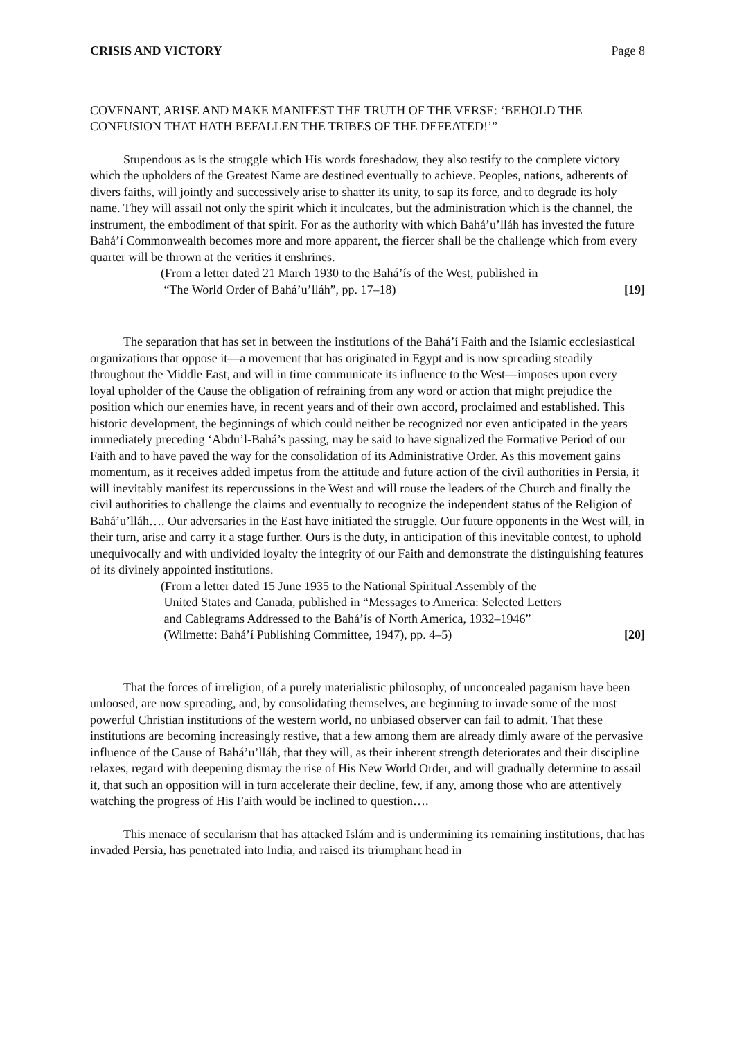CRISIS AND VICTORY Page 8
COVENANT, ARISE AND MAKE MANIFEST THE TRUTH OF THE VERSE: ‘BEHOLD THE CONFUSION THAT HATH BEFALLEN THE TRIBES OF THE DEFEATED!’”
Stupendous as is the struggle which His words foreshadow, they also testify to the complete victory which the upholders of the Greatest Name are destined eventually to achieve. Peoples, nations, adherents of divers faiths, will jointly and successively arise to shatter its unity, to sap its force, and to degrade its holy name. They will assail not only the spirit which it inculcates, but the administration which is the channel, the instrument, the embodiment of that spirit. For as the authority with which Bahá’u’lláh has invested the future Bahá’í Commonwealth becomes more and more apparent, the fiercer shall be the challenge which from every quarter will be thrown at the verities it enshrines.
(From a letter dated 21 March 1930 to the Bahá’ís of the West, published in
“The World Order of Bahá’u’lláh”, pp. 17–18) [19]
The separation that has set in between the institutions of the Bahá’í Faith and the Islamic ecclesiastical organizations that oppose it—a movement that has originated in Egypt and is now spreading steadily throughout the Middle East, and will in time communicate its influence to the West—imposes upon every loyal upholder of the Cause the obligation of refraining from any word or action that might prejudice the position which our enemies have, in recent years and of their own accord, proclaimed and established. This historic development, the beginnings of which could neither be recognized nor even anticipated in the years immediately preceding ‘Abdu’l-Bahá’s passing, may be said to have signalized the Formative Period of our Faith and to have paved the way for the consolidation of its Administrative Order. As this movement gains momentum, as it receives added impetus from the attitude and future action of the civil authorities in Persia, it will inevitably manifest its repercussions in the West and will rouse the leaders of the Church and finally the civil authorities to challenge the claims and eventually to recognize the independent status of the Religion of Bahá’u’lláh…. Our adversaries in the East have initiated the struggle. Our future opponents in the West will, in their turn, arise and carry it a stage further. Ours is the duty, in anticipation of this inevitable contest, to uphold unequivocally and with undivided loyalty the integrity of our Faith and demonstrate the distinguishing features of its divinely appointed institutions.
(From a letter dated 15 June 1935 to the National Spiritual Assembly of the
United States and Canada, published in “Messages to America: Selected Letters
and Cablegrams Addressed to the Bahá’ís of North America, 1932–1946”
(Wilmette: Bahá’í Publishing Committee, 1947), pp. 4–5) [20]
That the forces of irreligion, of a purely materialistic philosophy, of unconcealed paganism have been unloosed, are now spreading, and, by consolidating themselves, are beginning to invade some of the most powerful Christian institutions of the western world, no unbiased observer can fail to admit. That these institutions are becoming increasingly restive, that a few among them are already dimly aware of the pervasive influence of the Cause of Bahá’u’lláh, that they will, as their inherent strength deteriorates and their discipline relaxes, regard with deepening dismay the rise of His New World Order, and will gradually determine to assail it, that such an opposition will in turn accelerate their decline, few, if any, among those who are attentively watching the progress of His Faith would be inclined to question….
This menace of secularism that has attacked Islám and is undermining its remaining institutions, that has invaded Persia, has penetrated into India, and raised its triumphant head in